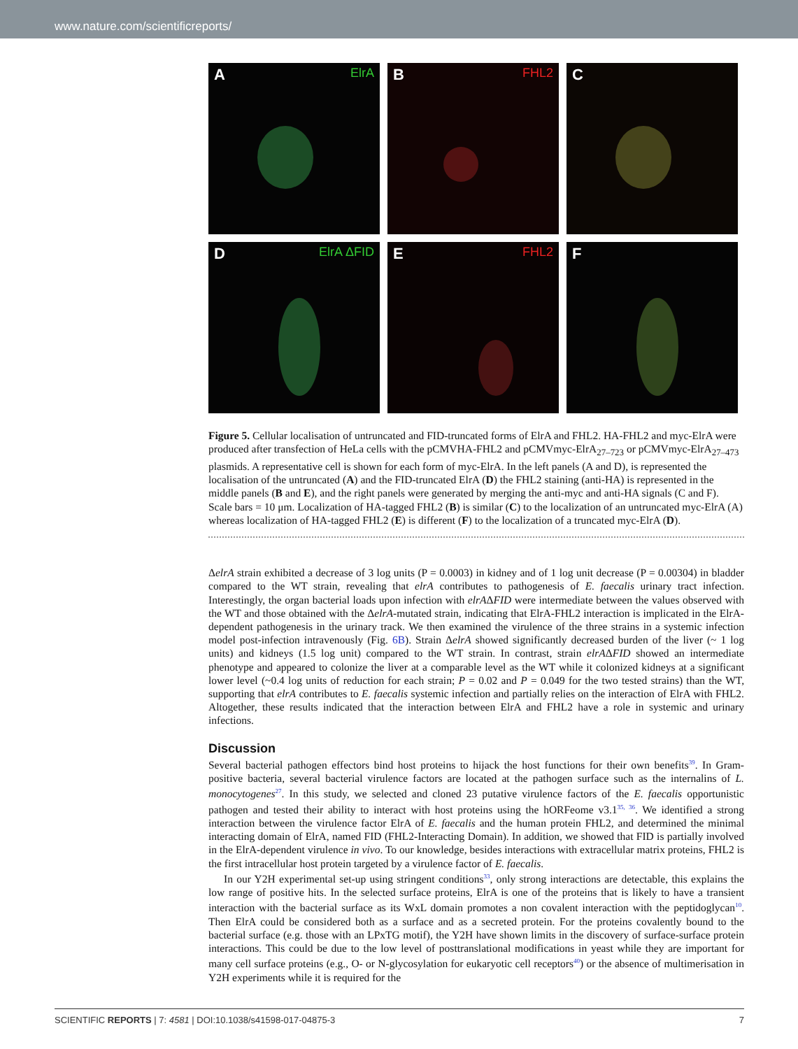www.nature.com/scientificreports/
A ElrA
B FHL2
C
D ElrA ΔFID
E FHL2
F
Figure 5. Cellular localisation of untruncated and FID-truncated forms of ElrA and FHL2. HA-FHL2 and myc-ElrA were produced after transfection of HeLa cells with the pCMVHA-FHL2 and pCMVmyc-ElrA<sub>27–723</sub> or pCMVmyc-ElrA<sub>27–473</sub> plasmids. A representative cell is shown for each form of myc-ElrA. In the left panels (A and D), is represented the localisation of the untruncated (A) and the FID-truncated ElrA (D) the FHL2 staining (anti-HA) is represented in the middle panels (B and E), and the right panels were generated by merging the anti-myc and anti-HA signals (C and F). Scale bars = 10 μm. Localization of HA-tagged FHL2 (B) is similar (C) to the localization of an untruncated myc-ElrA (A) whereas localization of HA-tagged FHL2 (E) is different (F) to the localization of a truncated myc-ElrA (D).
ΔelrA strain exhibited a decrease of 3 log units (P = 0.0003) in kidney and of 1 log unit decrease (P = 0.00304) in bladder compared to the WT strain, revealing that elrA contributes to pathogenesis of E. faecalis urinary tract infection. Interestingly, the organ bacterial loads upon infection with elrAΔFID were intermediate between the values observed with the WT and those obtained with the ΔelrA-mutated strain, indicating that ElrA-FHL2 interaction is implicated in the ElrA-dependent pathogenesis in the urinary track. We then examined the virulence of the three strains in a systemic infection model post-infection intravenously (Fig. 6B). Strain ΔelrA showed significantly decreased burden of the liver (~ 1 log units) and kidneys (1.5 log unit) compared to the WT strain. In contrast, strain elrAΔFID showed an intermediate phenotype and appeared to colonize the liver at a comparable level as the WT while it colonized kidneys at a significant lower level (~0.4 log units of reduction for each strain; P = 0.02 and P = 0.049 for the two tested strains) than the WT, supporting that elrA contributes to E. faecalis systemic infection and partially relies on the interaction of ElrA with FHL2. Altogether, these results indicated that the interaction between ElrA and FHL2 have a role in systemic and urinary infections.
Discussion
Several bacterial pathogen effectors bind host proteins to hijack the host functions for their own benefits<sup>39</sup>. In Gram-positive bacteria, several bacterial virulence factors are located at the pathogen surface such as the internalins of L. monocytogenes<sup>27</sup>. In this study, we selected and cloned 23 putative virulence factors of the E. faecalis opportunistic pathogen and tested their ability to interact with host proteins using the hORFeome v3.1<sup>35, 36</sup>. We identified a strong interaction between the virulence factor ElrA of E. faecalis and the human protein FHL2, and determined the minimal interacting domain of ElrA, named FID (FHL2-Interacting Domain). In addition, we showed that FID is partially involved in the ElrA-dependent virulence in vivo. To our knowledge, besides interactions with extracellular matrix proteins, FHL2 is the first intracellular host protein targeted by a virulence factor of E. faecalis.
In our Y2H experimental set-up using stringent conditions<sup>33</sup>, only strong interactions are detectable, this explains the low range of positive hits. In the selected surface proteins, ElrA is one of the proteins that is likely to have a transient interaction with the bacterial surface as its WxL domain promotes a non covalent interaction with the peptidoglycan<sup>10</sup>. Then ElrA could be considered both as a surface and as a secreted protein. For the proteins covalently bound to the bacterial surface (e.g. those with an LPxTG motif), the Y2H have shown limits in the discovery of surface-surface protein interactions. This could be due to the low level of posttranslational modifications in yeast while they are important for many cell surface proteins (e.g., O- or N-glycosylation for eukaryotic cell receptors<sup>40</sup>) or the absence of multimerisation in Y2H experiments while it is required for the
SCIENTIFIC REPORTS | 7: 4581 | DOI:10.1038/s41598-017-04875-3 7